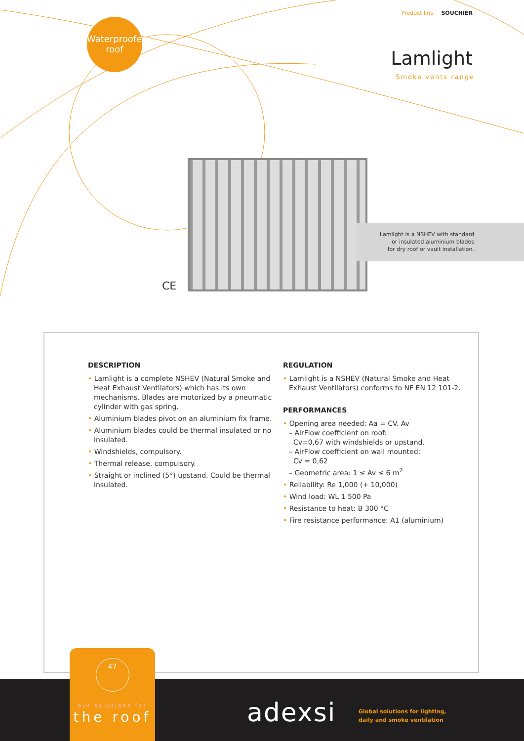Waterproofed
roof
Product line SOUCHIER
Lamlight
Smoke vents range
Lamlight is a NSHEV with standard
or insulated aluminium blades
for dry roof or vault installation.
CE
DESCRIPTION
• Lamlight is a complete NSHEV (Natural Smoke and Heat Exhaust Ventilators) which has its own mechanisms. Blades are motorized by a pneumatic cylinder with gas spring.
• Aluminium blades pivot on an aluminium fix frame.
• Aluminium blades could be thermal insulated or no insulated.
• Windshields, compulsory.
• Thermal release, compulsory.
• Straight or inclined (5°) upstand. Could be thermal insulated.
REGULATION
• Lamlight is a NSHEV (Natural Smoke and Heat Exhaust Ventilators) conforms to NF EN 12 101-2.
PERFORMANCES
• Opening area needed: Aa = CV. Av
– AirFlow coefficient on roof:
Cv=0,67 with windshields or upstand.
– AirFlow coefficient on wall mounted:
Cv = 0,62
– Geometric area: 1 ≤ Av ≤ 6 m<sup>2</sup>
• Reliability: Re 1,000 (+ 10,000)
• Wind load: WL 1 500 Pa
• Resistance to heat: B 300 °C
• Fire resistance performance: A1 (aluminium)
47
our solutions for
the roof
adexsi
Global solutions for lighting,
daily and smoke ventilation